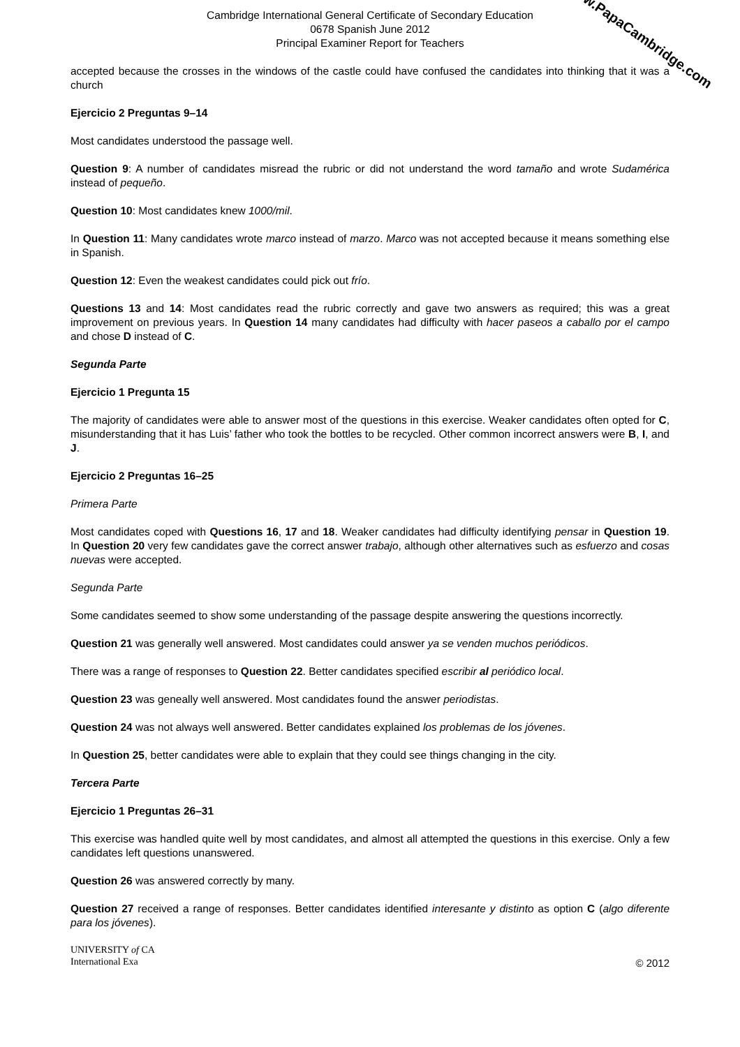Cambridge International General Certificate of Secondary Education
0678 Spanish June 2012
Principal Examiner Report for Teachers
accepted because the crosses in the windows of the castle could have confused the candidates into thinking that it was a church
Ejercicio 2 Preguntas 9–14
Most candidates understood the passage well.
Question 9: A number of candidates misread the rubric or did not understand the word tamaño and wrote Sudamérica instead of pequeño.
Question 10: Most candidates knew 1000/mil.
In Question 11: Many candidates wrote marco instead of marzo. Marco was not accepted because it means something else in Spanish.
Question 12: Even the weakest candidates could pick out frío.
Questions 13 and 14: Most candidates read the rubric correctly and gave two answers as required; this was a great improvement on previous years. In Question 14 many candidates had difficulty with hacer paseos a caballo por el campo and chose D instead of C.
Segunda Parte
Ejercicio 1 Pregunta 15
The majority of candidates were able to answer most of the questions in this exercise. Weaker candidates often opted for C, misunderstanding that it has Luis’ father who took the bottles to be recycled. Other common incorrect answers were B, I, and J.
Ejercicio 2 Preguntas 16–25
Primera Parte
Most candidates coped with Questions 16, 17 and 18. Weaker candidates had difficulty identifying pensar in Question 19. In Question 20 very few candidates gave the correct answer trabajo, although other alternatives such as esfuerzo and cosas nuevas were accepted.
Segunda Parte
Some candidates seemed to show some understanding of the passage despite answering the questions incorrectly.
Question 21 was generally well answered. Most candidates could answer ya se venden muchos periódicos.
There was a range of responses to Question 22. Better candidates specified escribir al periódico local.
Question 23 was geneally well answered. Most candidates found the answer periodistas.
Question 24 was not always well answered. Better candidates explained los problemas de los jóvenes.
In Question 25, better candidates were able to explain that they could see things changing in the city.
Tercera Parte
Ejercicio 1 Preguntas 26–31
This exercise was handled quite well by most candidates, and almost all attempted the questions in this exercise. Only a few candidates left questions unanswered.
Question 26 was answered correctly by many.
Question 27 received a range of responses. Better candidates identified interesante y distinto as option C (algo diferente para los jóvenes).
UNIVERSITY of CA
International Exa
© 2012
www.PapaCambridge.com